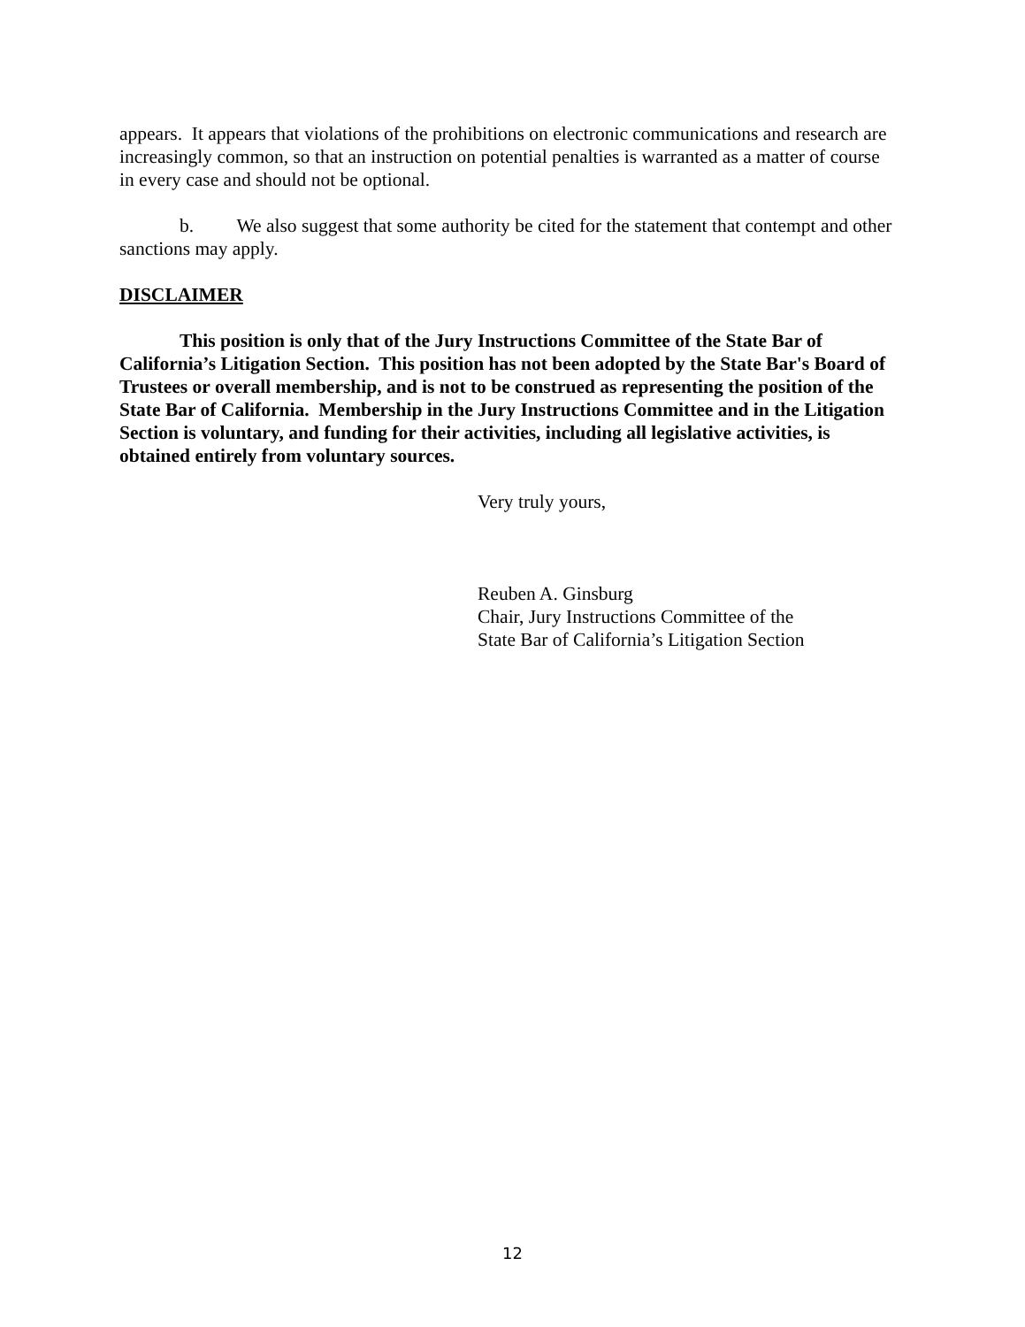appears. It appears that violations of the prohibitions on electronic communications and research are increasingly common, so that an instruction on potential penalties is warranted as a matter of course in every case and should not be optional.
b. We also suggest that some authority be cited for the statement that contempt and other sanctions may apply.
DISCLAIMER
This position is only that of the Jury Instructions Committee of the State Bar of California’s Litigation Section. This position has not been adopted by the State Bar's Board of Trustees or overall membership, and is not to be construed as representing the position of the State Bar of California. Membership in the Jury Instructions Committee and in the Litigation Section is voluntary, and funding for their activities, including all legislative activities, is obtained entirely from voluntary sources.
Very truly yours,
Reuben A. Ginsburg
Chair, Jury Instructions Committee of the
State Bar of California’s Litigation Section
12